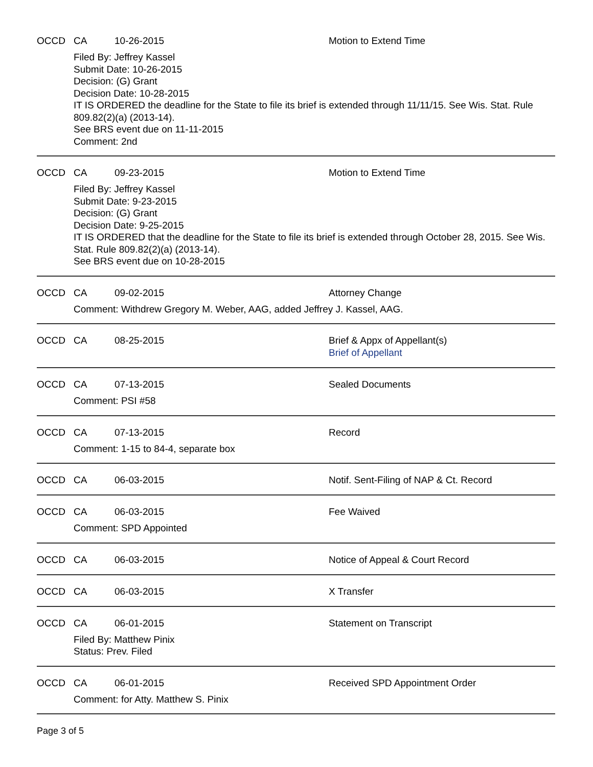OCCD CA 10-26-2015 Motion to Extend Time
Filed By: Jeffrey Kassel
Submit Date: 10-26-2015
Decision: (G) Grant
Decision Date: 10-28-2015
IT IS ORDERED the deadline for the State to file its brief is extended through 11/11/15. See Wis. Stat. Rule 809.82(2)(a) (2013-14).
See BRS event due on 11-11-2015
Comment: 2nd
OCCD CA 09-23-2015 Motion to Extend Time
Filed By: Jeffrey Kassel
Submit Date: 9-23-2015
Decision: (G) Grant
Decision Date: 9-25-2015
IT IS ORDERED that the deadline for the State to file its brief is extended through October 28, 2015. See Wis. Stat. Rule 809.82(2)(a) (2013-14).
See BRS event due on 10-28-2015
OCCD CA 09-02-2015 Attorney Change
Comment: Withdrew Gregory M. Weber, AAG, added Jeffrey J. Kassel, AAG.
OCCD CA 08-25-2015 Brief & Appx of Appellant(s)
Brief of Appellant
OCCD CA 07-13-2015 Sealed Documents
Comment: PSI #58
OCCD CA 07-13-2015 Record
Comment: 1-15 to 84-4, separate box
OCCD CA 06-03-2015 Notif. Sent-Filing of NAP & Ct. Record
OCCD CA 06-03-2015 Fee Waived
Comment: SPD Appointed
OCCD CA 06-03-2015 Notice of Appeal & Court Record
OCCD CA 06-03-2015 X Transfer
OCCD CA 06-01-2015 Statement on Transcript
Filed By: Matthew Pinix
Status: Prev. Filed
OCCD CA 06-01-2015 Received SPD Appointment Order
Comment: for Atty. Matthew S. Pinix
Page 3 of 5